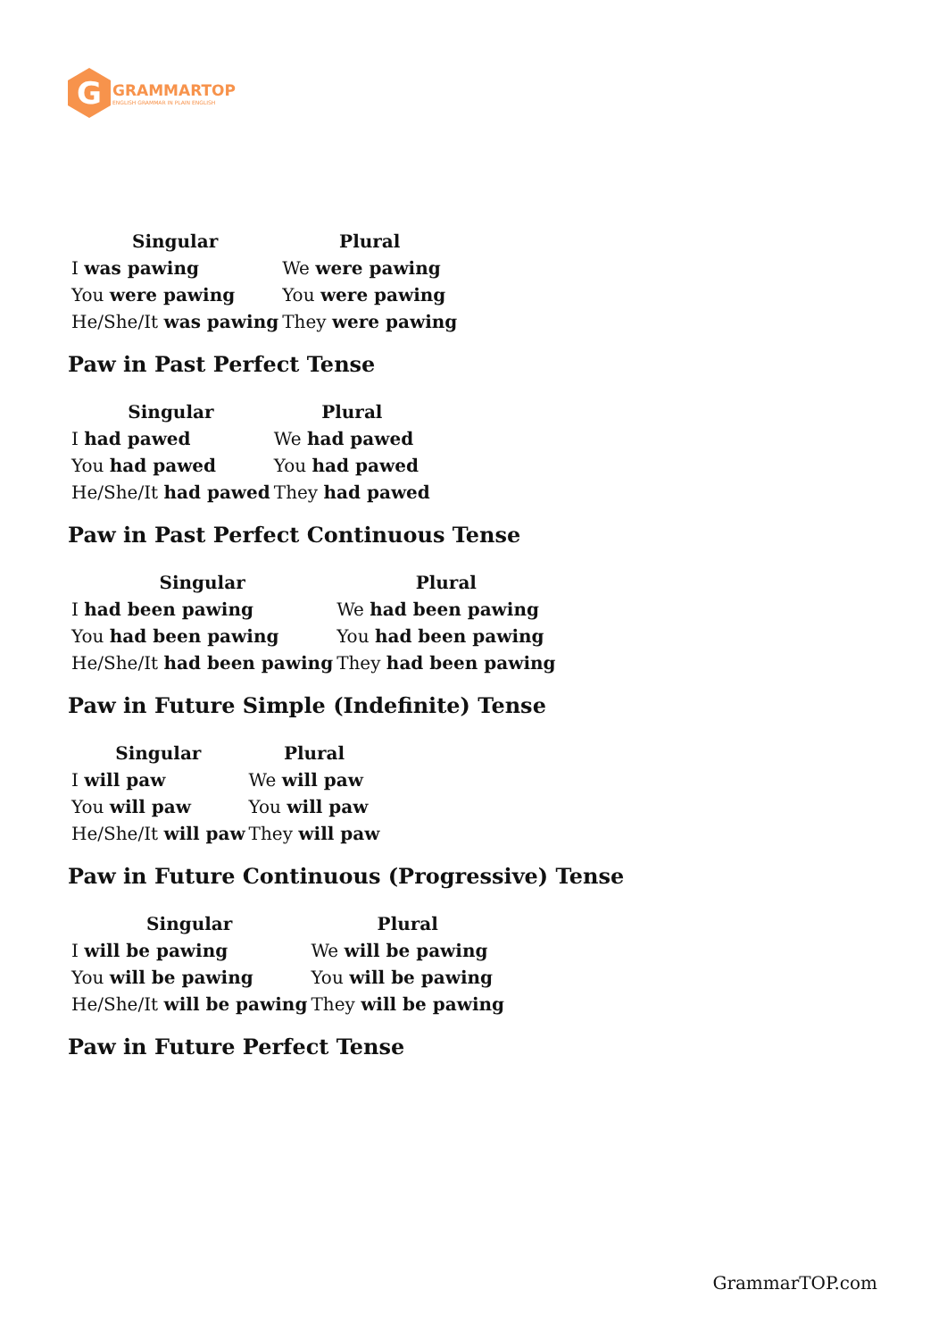G
GRAMMARTOP
ENGLISH GRAMMAR IN PLAIN ENGLISH
| Singular | Plural |
| --- | --- |
| I was pawing | We were pawing |
| You were pawing | You were pawing |
| He/She/It was pawing | They were pawing |
Paw in Past Perfect Tense
| Singular | Plural |
| --- | --- |
| I had pawed | We had pawed |
| You had pawed | You had pawed |
| He/She/It had pawed | They had pawed |
Paw in Past Perfect Continuous Tense
| Singular | Plural |
| --- | --- |
| I had been pawing | We had been pawing |
| You had been pawing | You had been pawing |
| He/She/It had been pawing | They had been pawing |
Paw in Future Simple (Indefinite) Tense
| Singular | Plural |
| --- | --- |
| I will paw | We will paw |
| You will paw | You will paw |
| He/She/It will paw | They will paw |
Paw in Future Continuous (Progressive) Tense
| Singular | Plural |
| --- | --- |
| I will be pawing | We will be pawing |
| You will be pawing | You will be pawing |
| He/She/It will be pawing | They will be pawing |
Paw in Future Perfect Tense
GrammarTOP.com